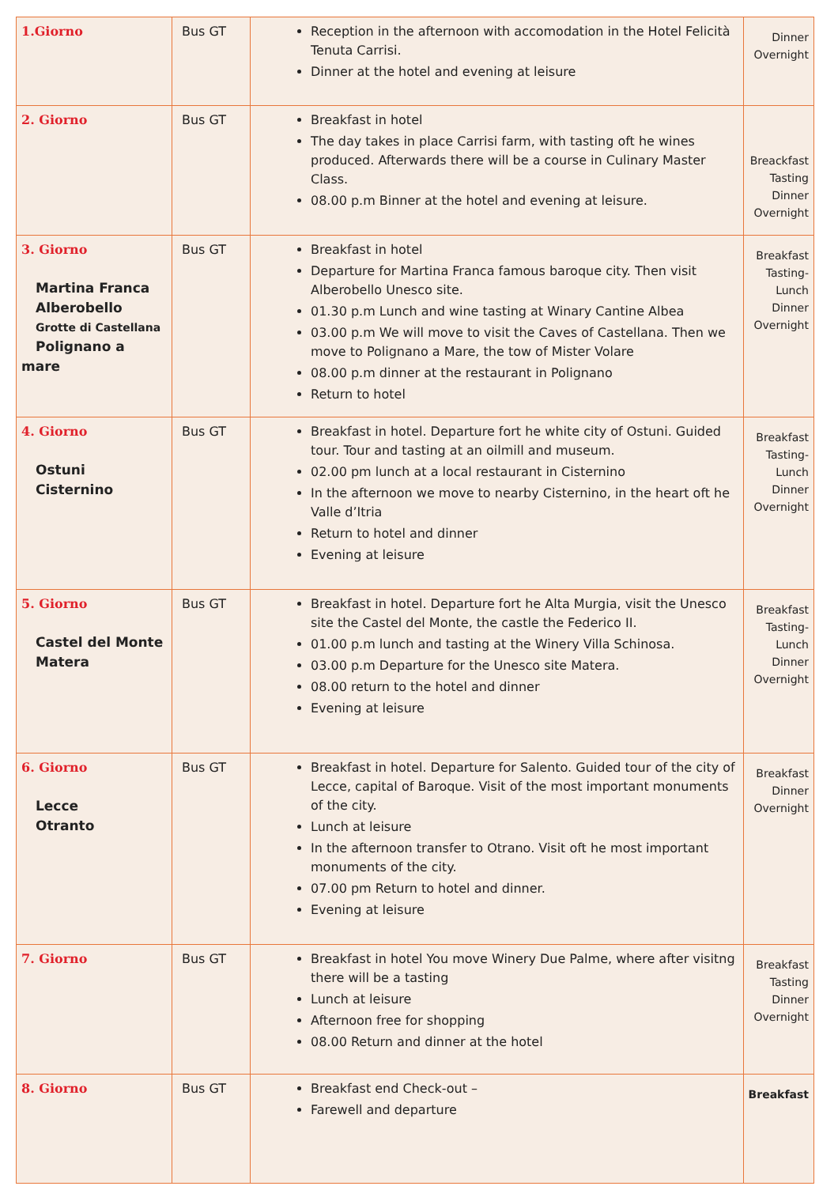| 1.Giorno | Bus GT | Reception in the afternoon with accomodation in the Hotel Felicità Tenuta Carrisi. Dinner at the hotel and evening at leisure | Dinner Overnight |
| 2. Giorno | Bus GT | Breakfast in hotel The day takes in place Carrisi farm, with tasting oft he wines produced. Afterwards there will be a course in Culinary Master Class. 08.00 p.m Binner at the hotel and evening at leisure. | Breackfast Tasting Dinner Overnight |
| 3. Giorno Martina Franca Alberobello Grotte di Castellana Polignano a mare | Bus GT | Breakfast in hotel Departure for Martina Franca famous baroque city. Then visit Alberobello Unesco site. 01.30 p.m Lunch and wine tasting at Winary Cantine Albea 03.00 p.m We will move to visit the Caves of Castellana. Then we move to Polignano a Mare, the tow of Mister Volare 08.00 p.m dinner at the restaurant in Polignano Return to hotel | Breakfast Tasting- Lunch Dinner Overnight |
| 4. Giorno Ostuni Cisternino | Bus GT | Breakfast in hotel. Departure fort he white city of Ostuni. Guided tour. Tour and tasting at an oilmill and museum. 02.00 pm lunch at a local restaurant in Cisternino In the afternoon we move to nearby Cisternino, in the heart oft he Valle d’Itria Return to hotel and dinner Evening at leisure | Breakfast Tasting- Lunch Dinner Overnight |
| 5. Giorno Castel del Monte Matera | Bus GT | Breakfast in hotel. Departure fort he Alta Murgia, visit the Unesco site the Castel del Monte, the castle the Federico II. 01.00 p.m lunch and tasting at the Winery Villa Schinosa. 03.00 p.m Departure for the Unesco site Matera. 08.00 return to the hotel and dinner Evening at leisure | Breakfast Tasting- Lunch Dinner Overnight |
| 6. Giorno Lecce Otranto | Bus GT | Breakfast in hotel. Departure for Salento. Guided tour of the city of Lecce, capital of Baroque. Visit of the most important monuments of the city. Lunch at leisure In the afternoon transfer to Otrano. Visit oft he most important monuments of the city. 07.00 pm Return to hotel and dinner. Evening at leisure | Breakfast Dinner Overnight |
| 7. Giorno | Bus GT | Breakfast in hotel You move Winery Due Palme, where after visitng there will be a tasting Lunch at leisure Afternoon free for shopping 08.00 Return and dinner at the hotel | Breakfast Tasting Dinner Overnight |
| 8. Giorno | Bus GT | Breakfast end Check-out – Farewell and departure | Breakfast |